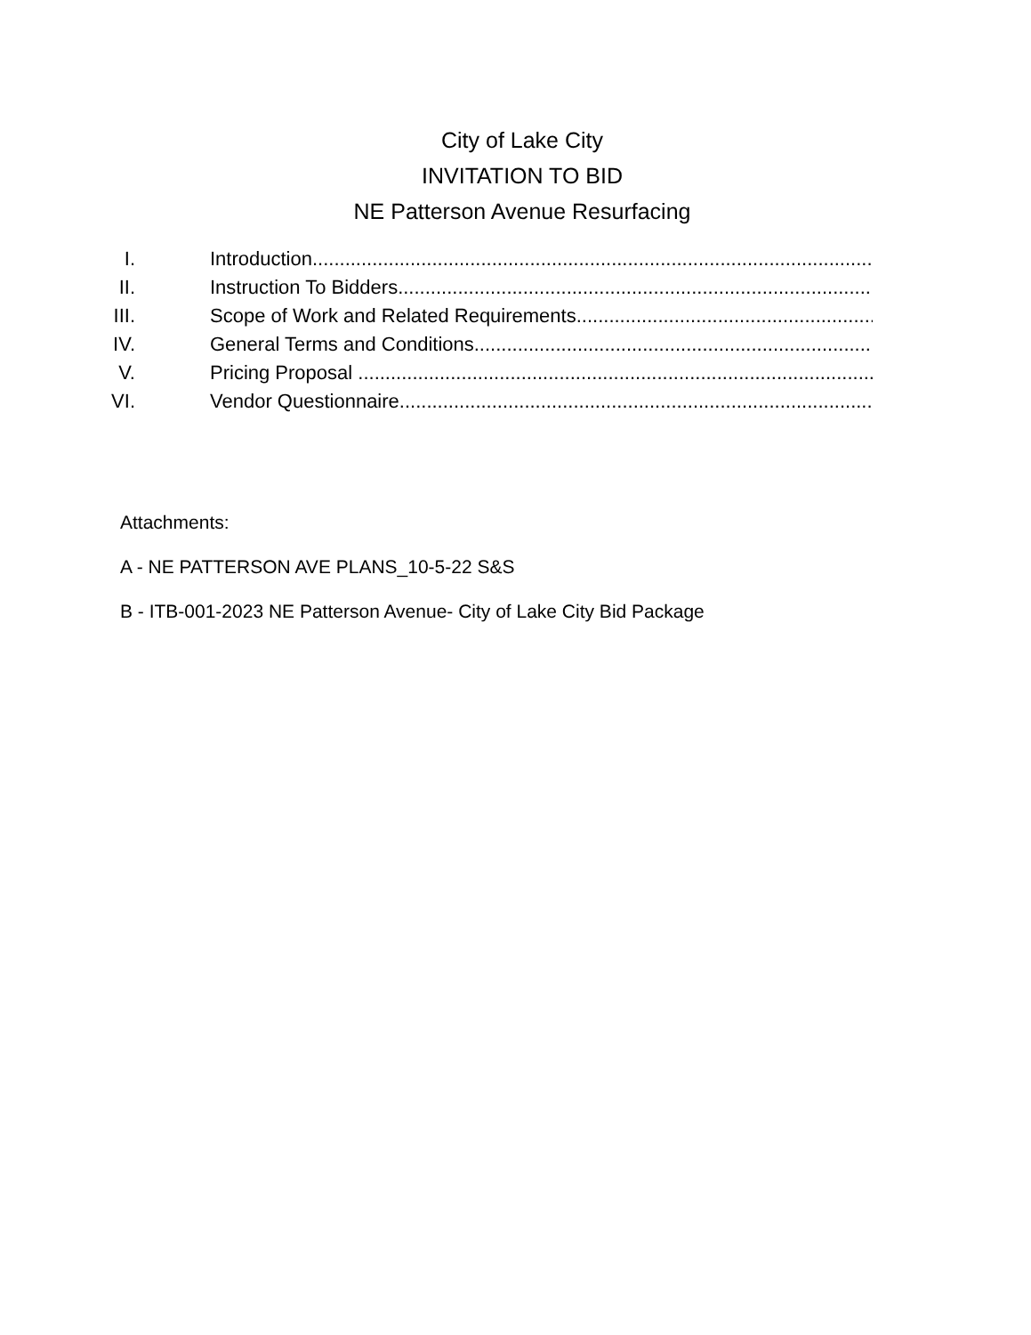City of Lake City
INVITATION TO BID
NE Patterson Avenue Resurfacing
I. Introduction.......................................................................................................
II. Instruction To Bidders.......................................................................................
III. Scope of Work and Related Requirements...........................................................
IV. General Terms and Conditions.............................................................................
V. Pricing Proposal ...............................................................................................
VI. Vendor Questionnaire.........................................................................................
Attachments:
A - NE PATTERSON AVE PLANS_10-5-22 S&S
B - ITB-001-2023 NE Patterson Avenue- City of Lake City Bid Package